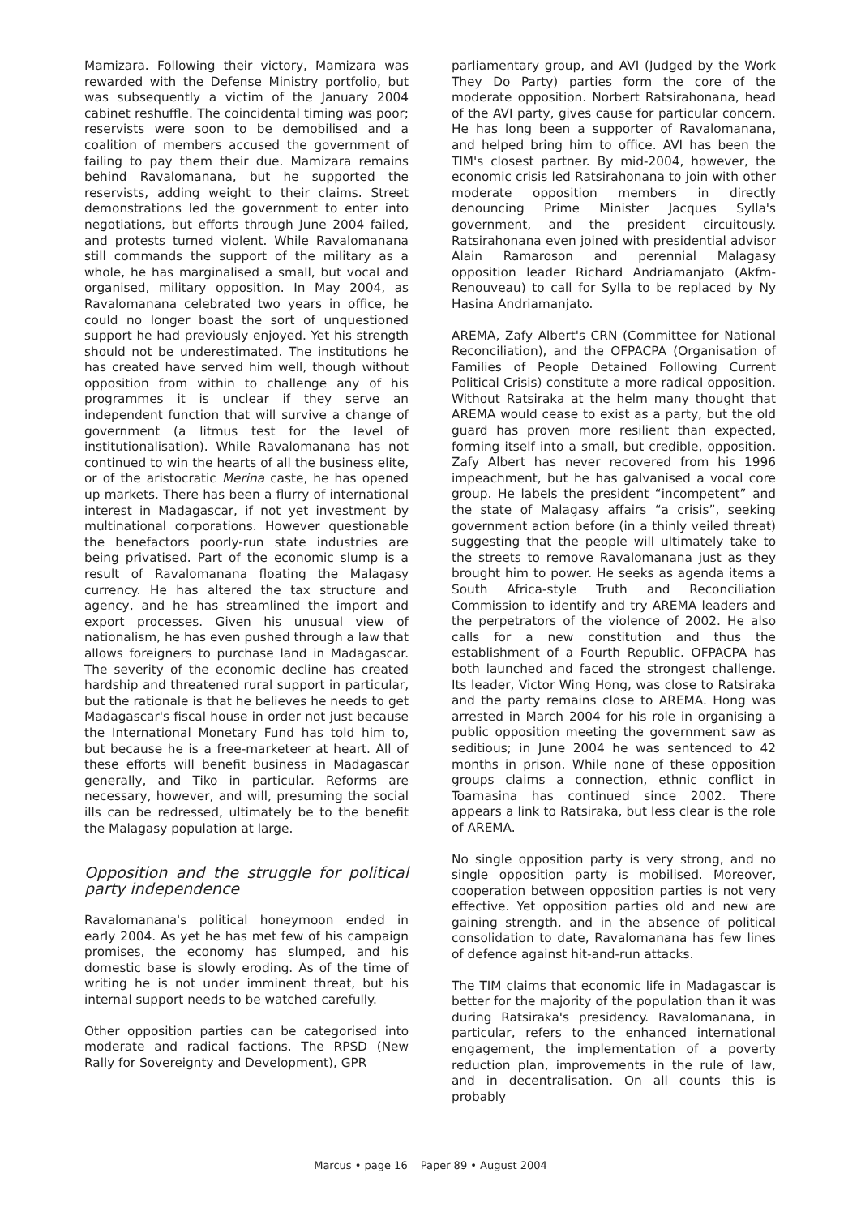Mamizara. Following their victory, Mamizara was rewarded with the Defense Ministry portfolio, but was subsequently a victim of the January 2004 cabinet reshuffle. The coincidental timing was poor; reservists were soon to be demobilised and a coalition of members accused the government of failing to pay them their due. Mamizara remains behind Ravalomanana, but he supported the reservists, adding weight to their claims. Street demonstrations led the government to enter into negotiations, but efforts through June 2004 failed, and protests turned violent. While Ravalomanana still commands the support of the military as a whole, he has marginalised a small, but vocal and organised, military opposition. In May 2004, as Ravalomanana celebrated two years in office, he could no longer boast the sort of unquestioned support he had previously enjoyed. Yet his strength should not be underestimated. The institutions he has created have served him well, though without opposition from within to challenge any of his programmes it is unclear if they serve an independent function that will survive a change of government (a litmus test for the level of institutionalisation). While Ravalomanana has not continued to win the hearts of all the business elite, or of the aristocratic Merina caste, he has opened up markets. There has been a flurry of international interest in Madagascar, if not yet investment by multinational corporations. However questionable the benefactors poorly-run state industries are being privatised. Part of the economic slump is a result of Ravalomanana floating the Malagasy currency. He has altered the tax structure and agency, and he has streamlined the import and export processes. Given his unusual view of nationalism, he has even pushed through a law that allows foreigners to purchase land in Madagascar. The severity of the economic decline has created hardship and threatened rural support in particular, but the rationale is that he believes he needs to get Madagascar's fiscal house in order not just because the International Monetary Fund has told him to, but because he is a free-marketeer at heart. All of these efforts will benefit business in Madagascar generally, and Tiko in particular. Reforms are necessary, however, and will, presuming the social ills can be redressed, ultimately be to the benefit the Malagasy population at large.
Opposition and the struggle for political party independence
Ravalomanana's political honeymoon ended in early 2004. As yet he has met few of his campaign promises, the economy has slumped, and his domestic base is slowly eroding. As of the time of writing he is not under imminent threat, but his internal support needs to be watched carefully.
Other opposition parties can be categorised into moderate and radical factions. The RPSD (New Rally for Sovereignty and Development), GPR
parliamentary group, and AVI (Judged by the Work They Do Party) parties form the core of the moderate opposition. Norbert Ratsirahonana, head of the AVI party, gives cause for particular concern. He has long been a supporter of Ravalomanana, and helped bring him to office. AVI has been the TIM's closest partner. By mid-2004, however, the economic crisis led Ratsirahonana to join with other moderate opposition members in directly denouncing Prime Minister Jacques Sylla's government, and the president circuitously. Ratsirahonana even joined with presidential advisor Alain Ramaroson and perennial Malagasy opposition leader Richard Andriamanjato (Akfm-Renouveau) to call for Sylla to be replaced by Ny Hasina Andriamanjato.
AREMA, Zafy Albert's CRN (Committee for National Reconciliation), and the OFPACPA (Organisation of Families of People Detained Following Current Political Crisis) constitute a more radical opposition. Without Ratsiraka at the helm many thought that AREMA would cease to exist as a party, but the old guard has proven more resilient than expected, forming itself into a small, but credible, opposition. Zafy Albert has never recovered from his 1996 impeachment, but he has galvanised a vocal core group. He labels the president “incompetent” and the state of Malagasy affairs “a crisis”, seeking government action before (in a thinly veiled threat) suggesting that the people will ultimately take to the streets to remove Ravalomanana just as they brought him to power. He seeks as agenda items a South Africa-style Truth and Reconciliation Commission to identify and try AREMA leaders and the perpetrators of the violence of 2002. He also calls for a new constitution and thus the establishment of a Fourth Republic. OFPACPA has both launched and faced the strongest challenge. Its leader, Victor Wing Hong, was close to Ratsiraka and the party remains close to AREMA. Hong was arrested in March 2004 for his role in organising a public opposition meeting the government saw as seditious; in June 2004 he was sentenced to 42 months in prison. While none of these opposition groups claims a connection, ethnic conflict in Toamasina has continued since 2002. There appears a link to Ratsiraka, but less clear is the role of AREMA.
No single opposition party is very strong, and no single opposition party is mobilised. Moreover, cooperation between opposition parties is not very effective. Yet opposition parties old and new are gaining strength, and in the absence of political consolidation to date, Ravalomanana has few lines of defence against hit-and-run attacks.
The TIM claims that economic life in Madagascar is better for the majority of the population than it was during Ratsiraka's presidency. Ravalomanana, in particular, refers to the enhanced international engagement, the implementation of a poverty reduction plan, improvements in the rule of law, and in decentralisation. On all counts this is probably
Marcus • page 16 Paper 89 • August 2004